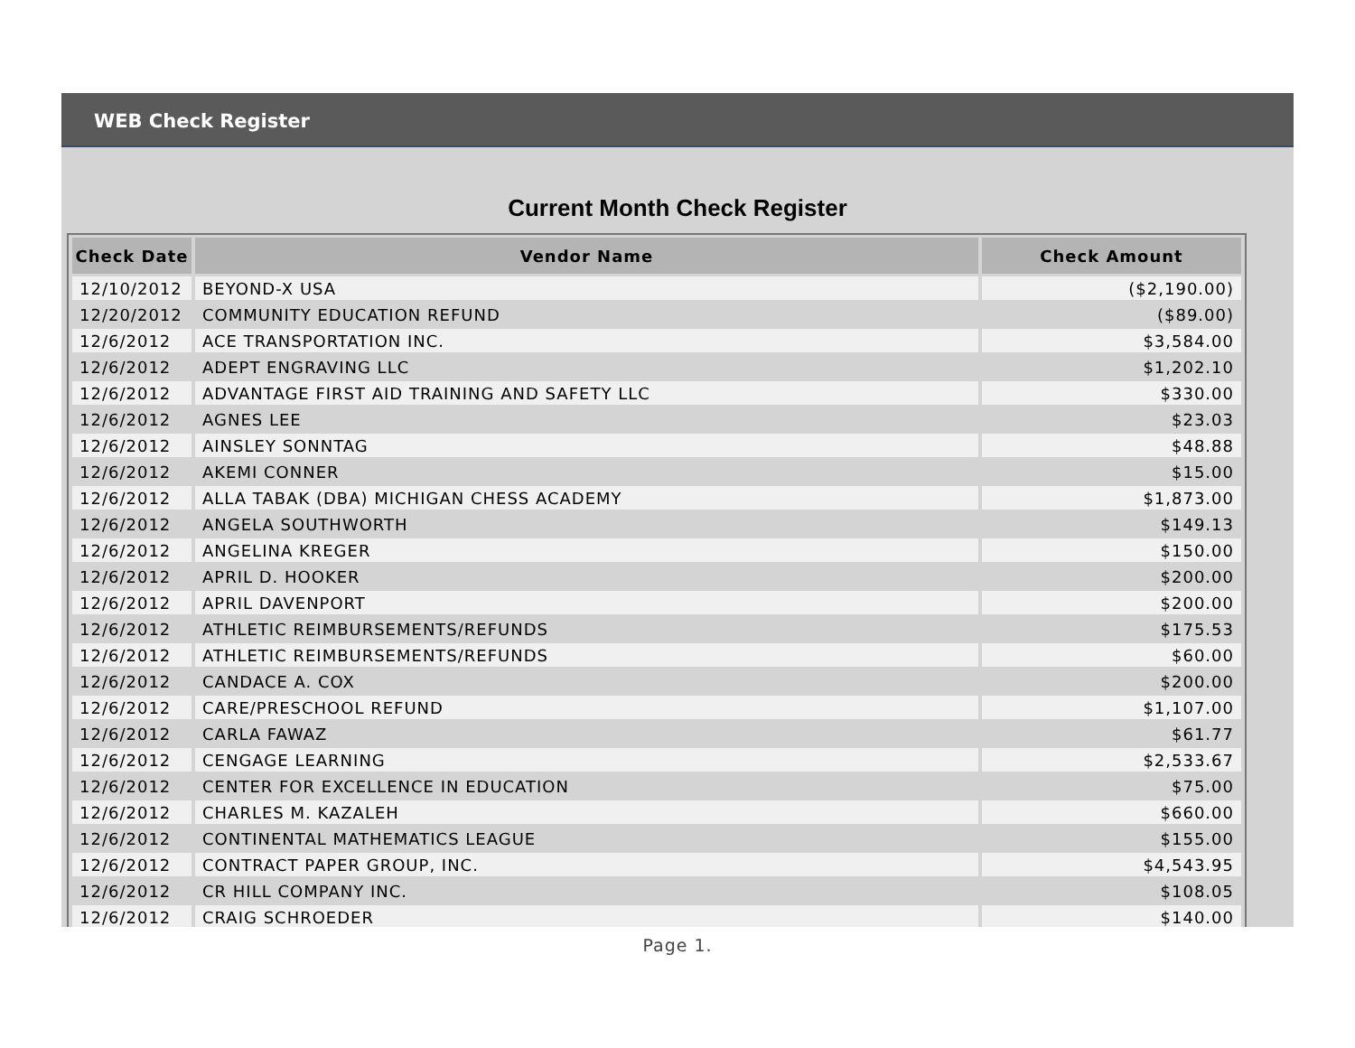WEB Check Register
Current Month Check Register
| Check Date | Vendor Name | Check Amount |
| --- | --- | --- |
| 12/10/2012 | BEYOND-X USA | ($2,190.00) |
| 12/20/2012 | COMMUNITY EDUCATION REFUND | ($89.00) |
| 12/6/2012 | ACE TRANSPORTATION INC. | $3,584.00 |
| 12/6/2012 | ADEPT ENGRAVING LLC | $1,202.10 |
| 12/6/2012 | ADVANTAGE FIRST AID TRAINING AND SAFETY LLC | $330.00 |
| 12/6/2012 | AGNES LEE | $23.03 |
| 12/6/2012 | AINSLEY SONNTAG | $48.88 |
| 12/6/2012 | AKEMI CONNER | $15.00 |
| 12/6/2012 | ALLA TABAK (DBA) MICHIGAN CHESS ACADEMY | $1,873.00 |
| 12/6/2012 | ANGELA SOUTHWORTH | $149.13 |
| 12/6/2012 | ANGELINA KREGER | $150.00 |
| 12/6/2012 | APRIL D. HOOKER | $200.00 |
| 12/6/2012 | APRIL DAVENPORT | $200.00 |
| 12/6/2012 | ATHLETIC REIMBURSEMENTS/REFUNDS | $175.53 |
| 12/6/2012 | ATHLETIC REIMBURSEMENTS/REFUNDS | $60.00 |
| 12/6/2012 | CANDACE A. COX | $200.00 |
| 12/6/2012 | CARE/PRESCHOOL REFUND | $1,107.00 |
| 12/6/2012 | CARLA FAWAZ | $61.77 |
| 12/6/2012 | CENGAGE LEARNING | $2,533.67 |
| 12/6/2012 | CENTER FOR EXCELLENCE IN EDUCATION | $75.00 |
| 12/6/2012 | CHARLES M. KAZALEH | $660.00 |
| 12/6/2012 | CONTINENTAL MATHEMATICS LEAGUE | $155.00 |
| 12/6/2012 | CONTRACT PAPER GROUP, INC. | $4,543.95 |
| 12/6/2012 | CR HILL COMPANY INC. | $108.05 |
| 12/6/2012 | CRAIG SCHROEDER | $140.00 |
Page 1.